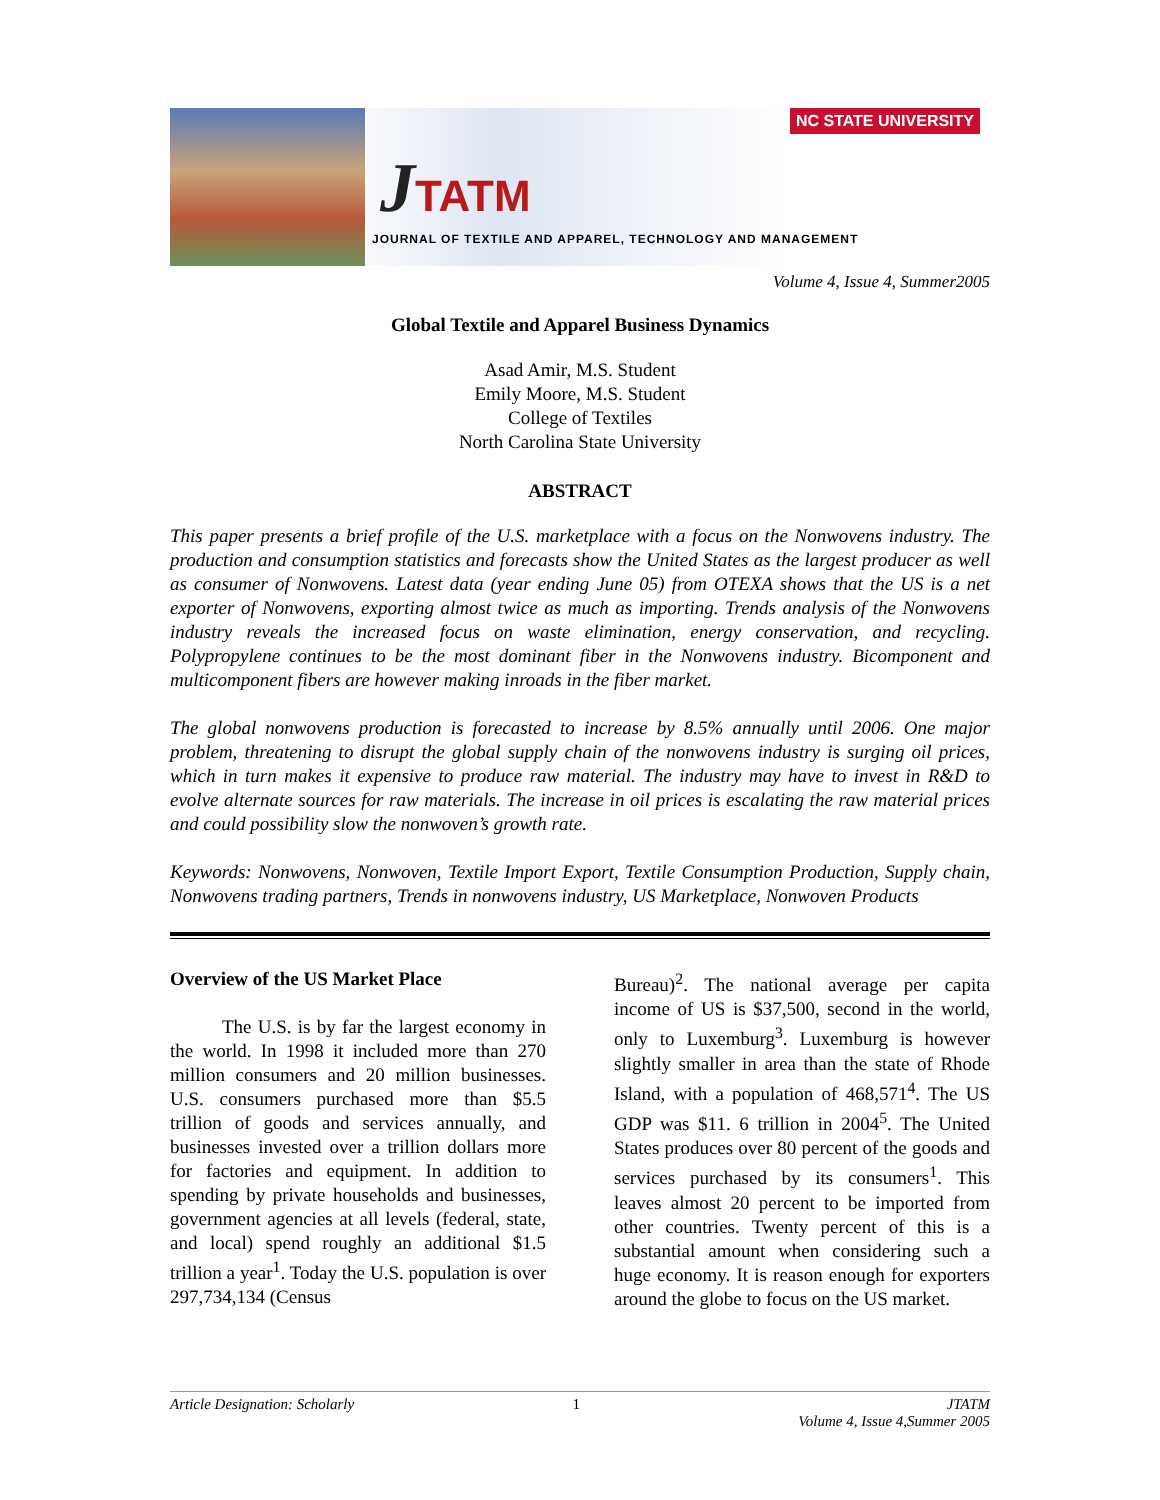JTATM
NC STATE UNIVERSITY
JOURNAL OF TEXTILE AND APPAREL, TECHNOLOGY AND MANAGEMENT
Volume 4, Issue 4, Summer2005
Global Textile and Apparel Business Dynamics
Asad Amir, M.S. Student
Emily Moore, M.S. Student
College of Textiles
North Carolina State University
ABSTRACT
This paper presents a brief profile of the U.S. marketplace with a focus on the Nonwovens industry. The production and consumption statistics and forecasts show the United States as the largest producer as well as consumer of Nonwovens. Latest data (year ending June 05) from OTEXA shows that the US is a net exporter of Nonwovens, exporting almost twice as much as importing. Trends analysis of the Nonwovens industry reveals the increased focus on waste elimination, energy conservation, and recycling. Polypropylene continues to be the most dominant fiber in the Nonwovens industry. Bicomponent and multicomponent fibers are however making inroads in the fiber market.
The global nonwovens production is forecasted to increase by 8.5% annually until 2006. One major problem, threatening to disrupt the global supply chain of the nonwovens industry is surging oil prices, which in turn makes it expensive to produce raw material. The industry may have to invest in R&D to evolve alternate sources for raw materials. The increase in oil prices is escalating the raw material prices and could possibility slow the nonwoven’s growth rate.
Keywords: Nonwovens, Nonwoven, Textile Import Export, Textile Consumption Production, Supply chain, Nonwovens trading partners, Trends in nonwovens industry, US Marketplace, Nonwoven Products
Overview of the US Market Place
The U.S. is by far the largest economy in the world. In 1998 it included more than 270 million consumers and 20 million businesses. U.S. consumers purchased more than $5.5 trillion of goods and services annually, and businesses invested over a trillion dollars more for factories and equipment. In addition to spending by private households and businesses, government agencies at all levels (federal, state, and local) spend roughly an additional $1.5 trillion a year<sup>1</sup>. Today the U.S. population is over 297,734,134 (Census
Bureau)<sup>2</sup>. The national average per capita income of US is $37,500, second in the world, only to Luxemburg<sup>3</sup>. Luxemburg is however slightly smaller in area than the state of Rhode Island, with a population of 468,571<sup>4</sup>. The US GDP was $11. 6 trillion in 2004<sup>5</sup>. The United States produces over 80 percent of the goods and services purchased by its consumers<sup>1</sup>. This leaves almost 20 percent to be imported from other countries. Twenty percent of this is a substantial amount when considering such a huge economy. It is reason enough for exporters around the globe to focus on the US market.
Article Designation: Scholarly 1 JTATM
Volume 4, Issue 4,Summer 2005